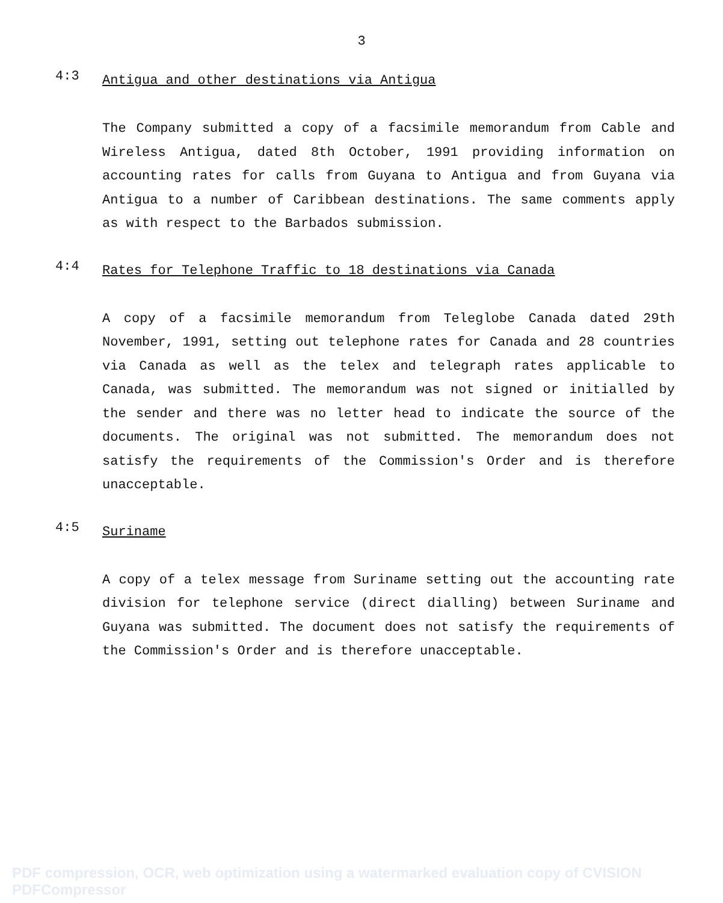3
4:3
Antigua and other destinations via Antigua
The Company submitted a copy of a facsimile memorandum from Cable and Wireless Antigua, dated 8th October, 1991 providing information on accounting rates for calls from Guyana to Antigua and from Guyana via Antigua to a number of Caribbean destinations. The same comments apply as with respect to the Barbados submission.
4:4
Rates for Telephone Traffic to 18 destinations via Canada
A copy of a facsimile memorandum from Teleglobe Canada dated 29th November, 1991, setting out telephone rates for Canada and 28 countries via Canada as well as the telex and telegraph rates applicable to Canada, was submitted. The memorandum was not signed or initialled by the sender and there was no letter head to indicate the source of the documents. The original was not submitted. The memorandum does not satisfy the requirements of the Commission's Order and is therefore unacceptable.
4:5
Suriname
A copy of a telex message from Suriname setting out the accounting rate division for telephone service (direct dialling) between Suriname and Guyana was submitted. The document does not satisfy the requirements of the Commission's Order and is therefore unacceptable.
PDF compression, OCR, web optimization using a watermarked evaluation copy of CVISION PDFCompressor